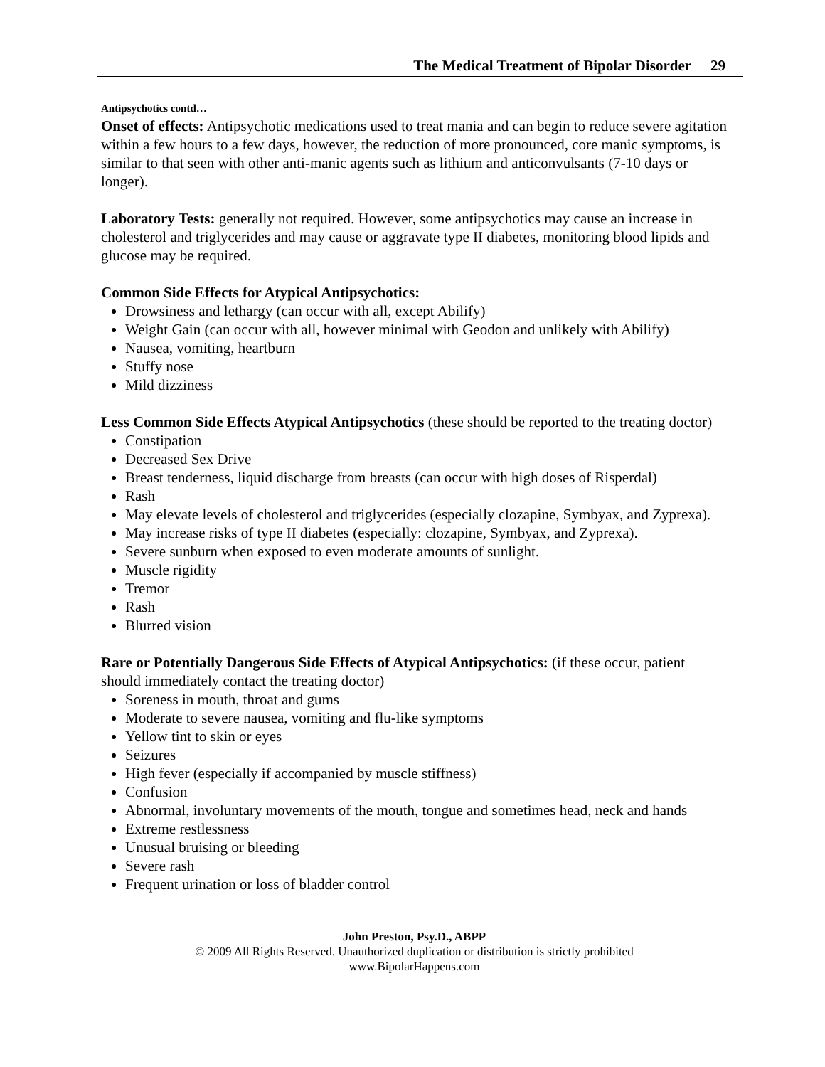The Medical Treatment of Bipolar Disorder 29
Antipsychotics contd…
Onset of effects: Antipsychotic medications used to treat mania and can begin to reduce severe agitation within a few hours to a few days, however, the reduction of more pronounced, core manic symptoms, is similar to that seen with other anti-manic agents such as lithium and anticonvulsants (7-10 days or longer).
Laboratory Tests: generally not required. However, some antipsychotics may cause an increase in cholesterol and triglycerides and may cause or aggravate type II diabetes, monitoring blood lipids and glucose may be required.
Common Side Effects for Atypical Antipsychotics:
Drowsiness and lethargy (can occur with all, except Abilify)
Weight Gain (can occur with all, however minimal with Geodon and unlikely with Abilify)
Nausea, vomiting, heartburn
Stuffy nose
Mild dizziness
Less Common Side Effects Atypical Antipsychotics (these should be reported to the treating doctor)
Constipation
Decreased Sex Drive
Breast tenderness, liquid discharge from breasts (can occur with high doses of Risperdal)
Rash
May elevate levels of cholesterol and triglycerides (especially clozapine, Symbyax, and Zyprexa).
May increase risks of type II diabetes (especially: clozapine, Symbyax, and Zyprexa).
Severe sunburn when exposed to even moderate amounts of sunlight.
Muscle rigidity
Tremor
Rash
Blurred vision
Rare or Potentially Dangerous Side Effects of Atypical Antipsychotics: (if these occur, patient should immediately contact the treating doctor)
Soreness in mouth, throat and gums
Moderate to severe nausea, vomiting and flu-like symptoms
Yellow tint to skin or eyes
Seizures
High fever (especially if accompanied by muscle stiffness)
Confusion
Abnormal, involuntary movements of the mouth, tongue and sometimes head, neck and hands
Extreme restlessness
Unusual bruising or bleeding
Severe rash
Frequent urination or loss of bladder control
John Preston, Psy.D., ABPP
© 2009 All Rights Reserved. Unauthorized duplication or distribution is strictly prohibited
www.BipolarHappens.com